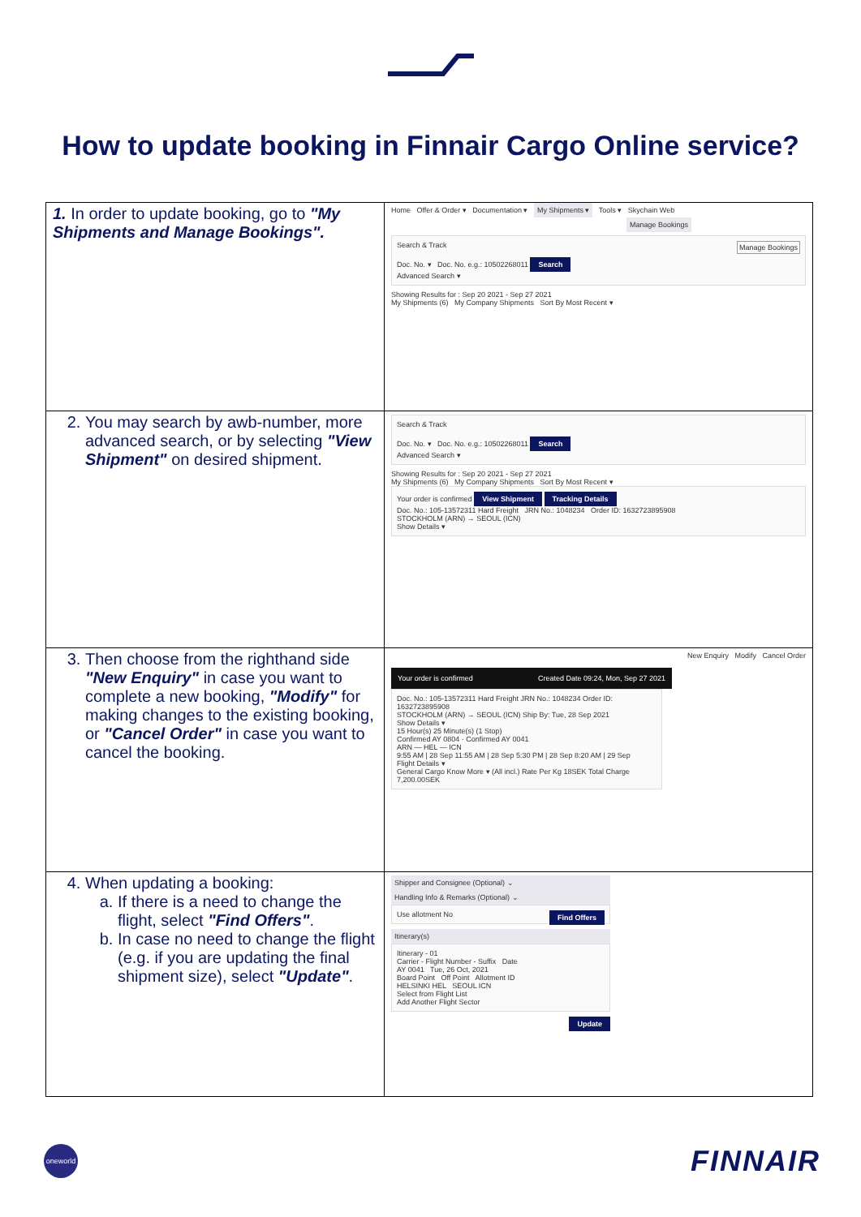How to update booking in Finnair Cargo Online service?
| 1. In order to update booking, go to "My Shipments and Manage Bookings". | Home Offer & Order ▾ Documentation ▾ My Shipments ▾ Tools ▾ Skychain Web Manage Bookings Search & Track Manage Bookings Doc. No. ▾ Doc. No. e.g.: 10502268011 Search Advanced Search ▾ Showing Results for : Sep 20 2021 - Sep 27 2021 My Shipments (6) My Company Shipments Sort By Most Recent ▾ |
| 2. You may search by awb-number, more advanced search, or by selecting "View Shipment" on desired shipment. | Search & Track Doc. No. ▾ Doc. No. e.g.: 10502268011 Search Advanced Search ▾ Showing Results for : Sep 20 2021 - Sep 27 2021 My Shipments (6) My Company Shipments Sort By Most Recent ▾ Your order is confirmed View Shipment Tracking Details Doc. No.: 105-13572311 Hard Freight JRN No.: 1048234 Order ID: 1632723895908 STOCKHOLM (ARN) → SEOUL (ICN) Show Details ▾ |
| 3. Then choose from the righthand side "New Enquiry" in case you want to complete a new booking, "Modify" for making changes to the existing booking, or "Cancel Order" in case you want to cancel the booking. | New Enquiry Modify Cancel Order Your order is confirmed Created Date 09:24, Mon, Sep 27 2021 Doc. No.: 105-13572311 Hard Freight JRN No.: 1048234 Order ID: 1632723895908 STOCKHOLM (ARN) → SEOUL (ICN) Ship By: Tue, 28 Sep 2021 Show Details ▾ 15 Hour(s) 25 Minute(s) (1 Stop) Confirmed AY 0804 · Confirmed AY 0041 ARN — HEL — ICN 9:55 AM / 28 Sep 11:55 AM / 28 Sep 5:30 PM / 28 Sep 8:20 AM / 29 Sep Flight Details ▾ General Cargo Know More ▾ (All incl.) Rate Per Kg 18SEK Total Charge 7,200.00SEK |
| 4. When updating a booking: a. If there is a need to change the flight, select "Find Offers" . b. In case no need to change the flight (e.g. if you are updating the final shipment size), select "Update" . | Shipper and Consignee (Optional) ⌄ Handling Info & Remarks (Optional) ⌄ Use allotment No Find Offers Itinerary(s) Itinerary - 01 Carrier - Flight Number - Suffix Date AY 0041 Tue, 26 Oct, 2021 Board Point Off Point Allotment ID HELSINKI HEL SEOUL ICN Select from Flight List Add Another Flight Sector Update |
oneworld
FINNAIR